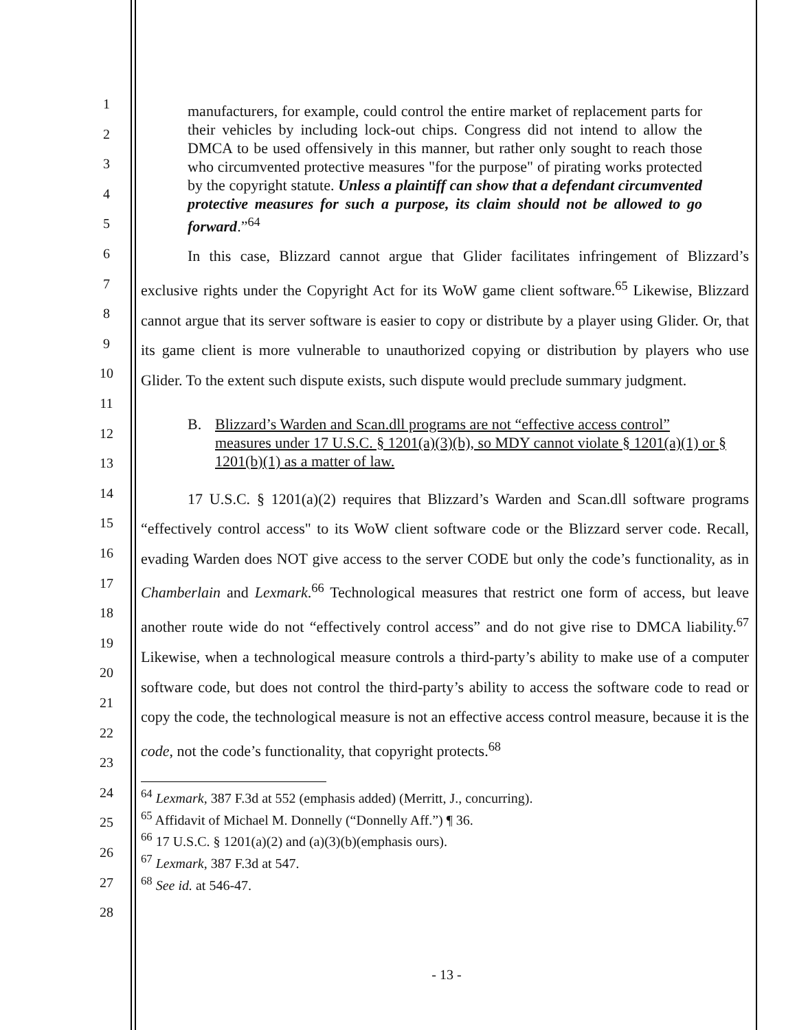1
2
3
4
5
6
7
8
9
10
11
12
13
14
15
16
17
18
19
20
21
22
23
24
25
26
27
28
manufacturers, for example, could control the entire market of replacement parts for their vehicles by including lock-out chips. Congress did not intend to allow the DMCA to be used offensively in this manner, but rather only sought to reach those who circumvented protective measures "for the purpose" of pirating works protected by the copyright statute. Unless a plaintiff can show that a defendant circumvented protective measures for such a purpose, its claim should not be allowed to go forward.”<sup>64</sup>
In this case, Blizzard cannot argue that Glider facilitates infringement of Blizzard’s exclusive rights under the Copyright Act for its WoW game client software.<sup>65</sup> Likewise, Blizzard cannot argue that its server software is easier to copy or distribute by a player using Glider. Or, that its game client is more vulnerable to unauthorized copying or distribution by players who use Glider. To the extent such dispute exists, such dispute would preclude summary judgment.
B. Blizzard’s Warden and Scan.dll programs are not “effective access control” measures under 17 U.S.C. § 1201(a)(3)(b), so MDY cannot violate § 1201(a)(1) or § 1201(b)(1) as a matter of law.
17 U.S.C. § 1201(a)(2) requires that Blizzard’s Warden and Scan.dll software programs “effectively control access" to its WoW client software code or the Blizzard server code. Recall, evading Warden does NOT give access to the server CODE but only the code’s functionality, as in Chamberlain and Lexmark.<sup>66</sup> Technological measures that restrict one form of access, but leave another route wide do not “effectively control access” and do not give rise to DMCA liability.<sup>67</sup> Likewise, when a technological measure controls a third-party’s ability to make use of a computer software code, but does not control the third-party’s ability to access the software code to read or copy the code, the technological measure is not an effective access control measure, because it is the code, not the code’s functionality, that copyright protects.<sup>68</sup>
<sup>64</sup> Lexmark, 387 F.3d at 552 (emphasis added) (Merritt, J., concurring).
<sup>65</sup> Affidavit of Michael M. Donnelly (“Donnelly Aff.”) ¶ 36.
<sup>66</sup> 17 U.S.C. § 1201(a)(2) and (a)(3)(b)(emphasis ours).
<sup>67</sup> Lexmark, 387 F.3d at 547.
<sup>68</sup> See id. at 546-47.
- 13 -